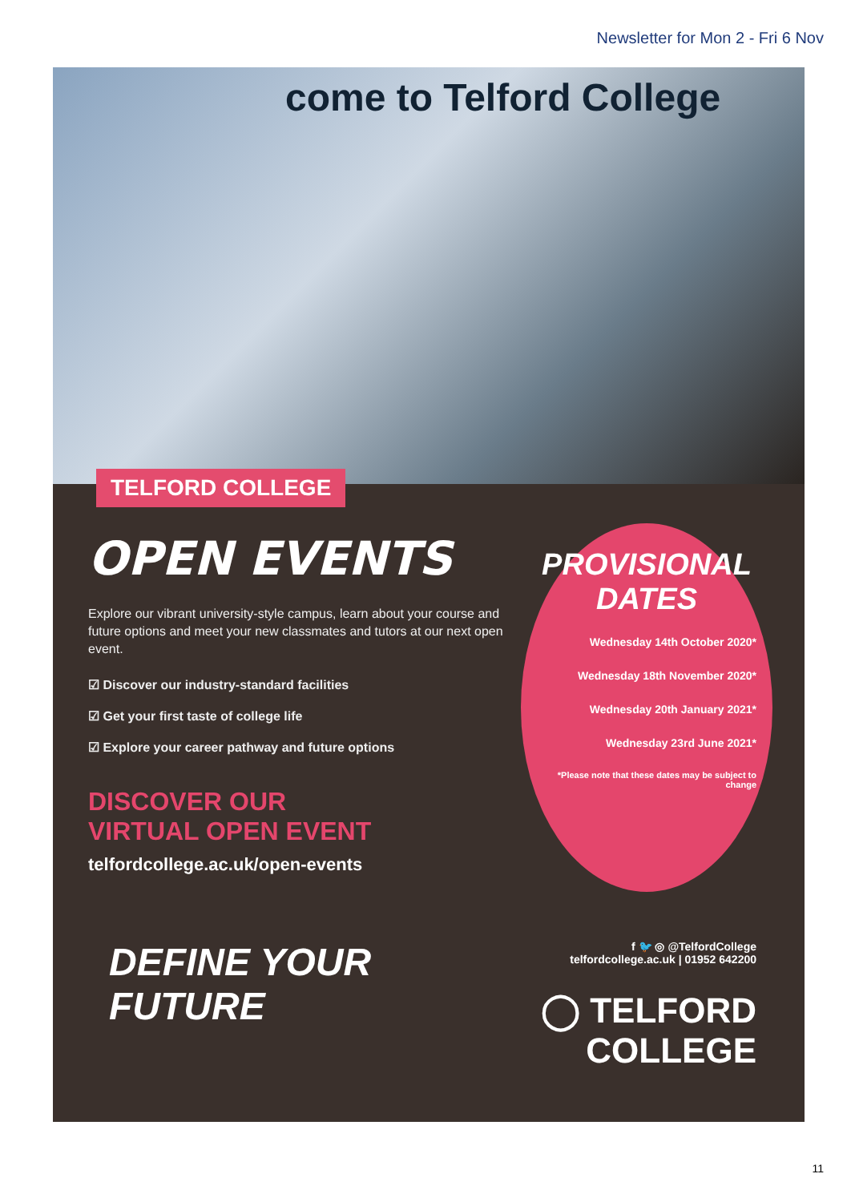Newsletter for Mon 2 - Fri 6 Nov
come to Telford College
TELFORD COLLEGE
OPEN EVENTS
Explore our vibrant university-style campus, learn about your course and future options and meet your new classmates and tutors at our next open event.
☑ Discover our industry-standard facilities
☑ Get your first taste of college life
☑ Explore your career pathway and future options
DISCOVER OUR
VIRTUAL OPEN EVENT
telfordcollege.ac.uk/open-events
PROVISIONAL DATES
Wednesday 14th October 2020*
Wednesday 18th November 2020*
Wednesday 20th January 2021*
Wednesday 23rd June 2021*
*Please note that these dates may be subject to change
DEFINE YOUR
FUTURE
f 🐦 ◎ @TelfordCollege
telfordcollege.ac.uk | 01952 642200
◯ TELFORD
COLLEGE
11